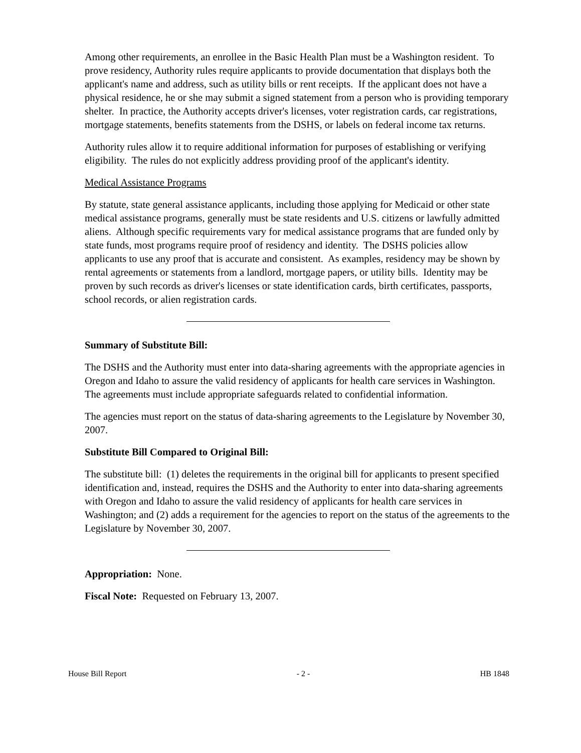Among other requirements, an enrollee in the Basic Health Plan must be a Washington resident. To prove residency, Authority rules require applicants to provide documentation that displays both the applicant's name and address, such as utility bills or rent receipts. If the applicant does not have a physical residence, he or she may submit a signed statement from a person who is providing temporary shelter. In practice, the Authority accepts driver's licenses, voter registration cards, car registrations, mortgage statements, benefits statements from the DSHS, or labels on federal income tax returns.
Authority rules allow it to require additional information for purposes of establishing or verifying eligibility. The rules do not explicitly address providing proof of the applicant's identity.
Medical Assistance Programs
By statute, state general assistance applicants, including those applying for Medicaid or other state medical assistance programs, generally must be state residents and U.S. citizens or lawfully admitted aliens. Although specific requirements vary for medical assistance programs that are funded only by state funds, most programs require proof of residency and identity. The DSHS policies allow applicants to use any proof that is accurate and consistent. As examples, residency may be shown by rental agreements or statements from a landlord, mortgage papers, or utility bills. Identity may be proven by such records as driver's licenses or state identification cards, birth certificates, passports, school records, or alien registration cards.
Summary of Substitute Bill:
The DSHS and the Authority must enter into data-sharing agreements with the appropriate agencies in Oregon and Idaho to assure the valid residency of applicants for health care services in Washington. The agreements must include appropriate safeguards related to confidential information.
The agencies must report on the status of data-sharing agreements to the Legislature by November 30, 2007.
Substitute Bill Compared to Original Bill:
The substitute bill: (1) deletes the requirements in the original bill for applicants to present specified identification and, instead, requires the DSHS and the Authority to enter into data-sharing agreements with Oregon and Idaho to assure the valid residency of applicants for health care services in Washington; and (2) adds a requirement for the agencies to report on the status of the agreements to the Legislature by November 30, 2007.
Appropriation: None.
Fiscal Note: Requested on February 13, 2007.
House Bill Report - 2 - HB 1848